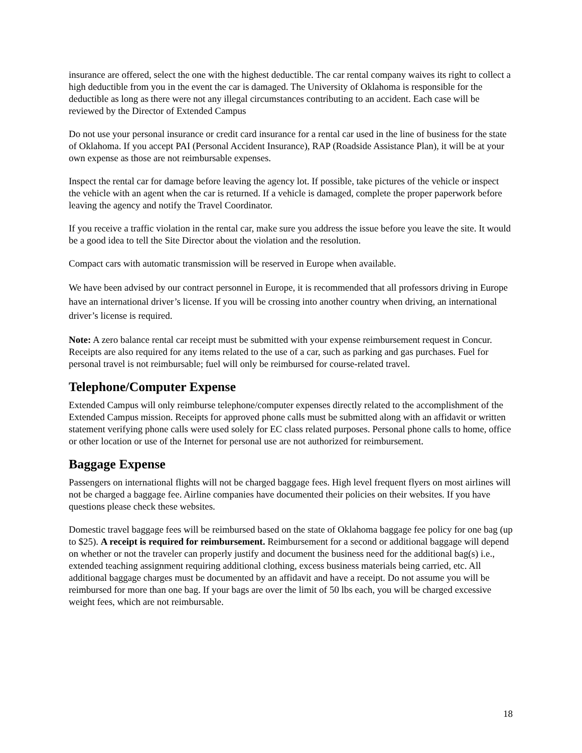insurance are offered, select the one with the highest deductible. The car rental company waives its right to collect a high deductible from you in the event the car is damaged. The University of Oklahoma is responsible for the deductible as long as there were not any illegal circumstances contributing to an accident. Each case will be reviewed by the Director of Extended Campus
Do not use your personal insurance or credit card insurance for a rental car used in the line of business for the state of Oklahoma. If you accept PAI (Personal Accident Insurance), RAP (Roadside Assistance Plan), it will be at your own expense as those are not reimbursable expenses.
Inspect the rental car for damage before leaving the agency lot. If possible, take pictures of the vehicle or inspect the vehicle with an agent when the car is returned. If a vehicle is damaged, complete the proper paperwork before leaving the agency and notify the Travel Coordinator.
If you receive a traffic violation in the rental car, make sure you address the issue before you leave the site. It would be a good idea to tell the Site Director about the violation and the resolution.
Compact cars with automatic transmission will be reserved in Europe when available.
We have been advised by our contract personnel in Europe, it is recommended that all professors driving in Europe have an international driver’s license. If you will be crossing into another country when driving, an international driver’s license is required.
Note: A zero balance rental car receipt must be submitted with your expense reimbursement request in Concur. Receipts are also required for any items related to the use of a car, such as parking and gas purchases. Fuel for personal travel is not reimbursable; fuel will only be reimbursed for course-related travel.
Telephone/Computer Expense
Extended Campus will only reimburse telephone/computer expenses directly related to the accomplishment of the Extended Campus mission. Receipts for approved phone calls must be submitted along with an affidavit or written statement verifying phone calls were used solely for EC class related purposes. Personal phone calls to home, office or other location or use of the Internet for personal use are not authorized for reimbursement.
Baggage Expense
Passengers on international flights will not be charged baggage fees. High level frequent flyers on most airlines will not be charged a baggage fee. Airline companies have documented their policies on their websites. If you have questions please check these websites.
Domestic travel baggage fees will be reimbursed based on the state of Oklahoma baggage fee policy for one bag (up to $25). A receipt is required for reimbursement. Reimbursement for a second or additional baggage will depend on whether or not the traveler can properly justify and document the business need for the additional bag(s) i.e., extended teaching assignment requiring additional clothing, excess business materials being carried, etc. All additional baggage charges must be documented by an affidavit and have a receipt. Do not assume you will be reimbursed for more than one bag. If your bags are over the limit of 50 lbs each, you will be charged excessive weight fees, which are not reimbursable.
18